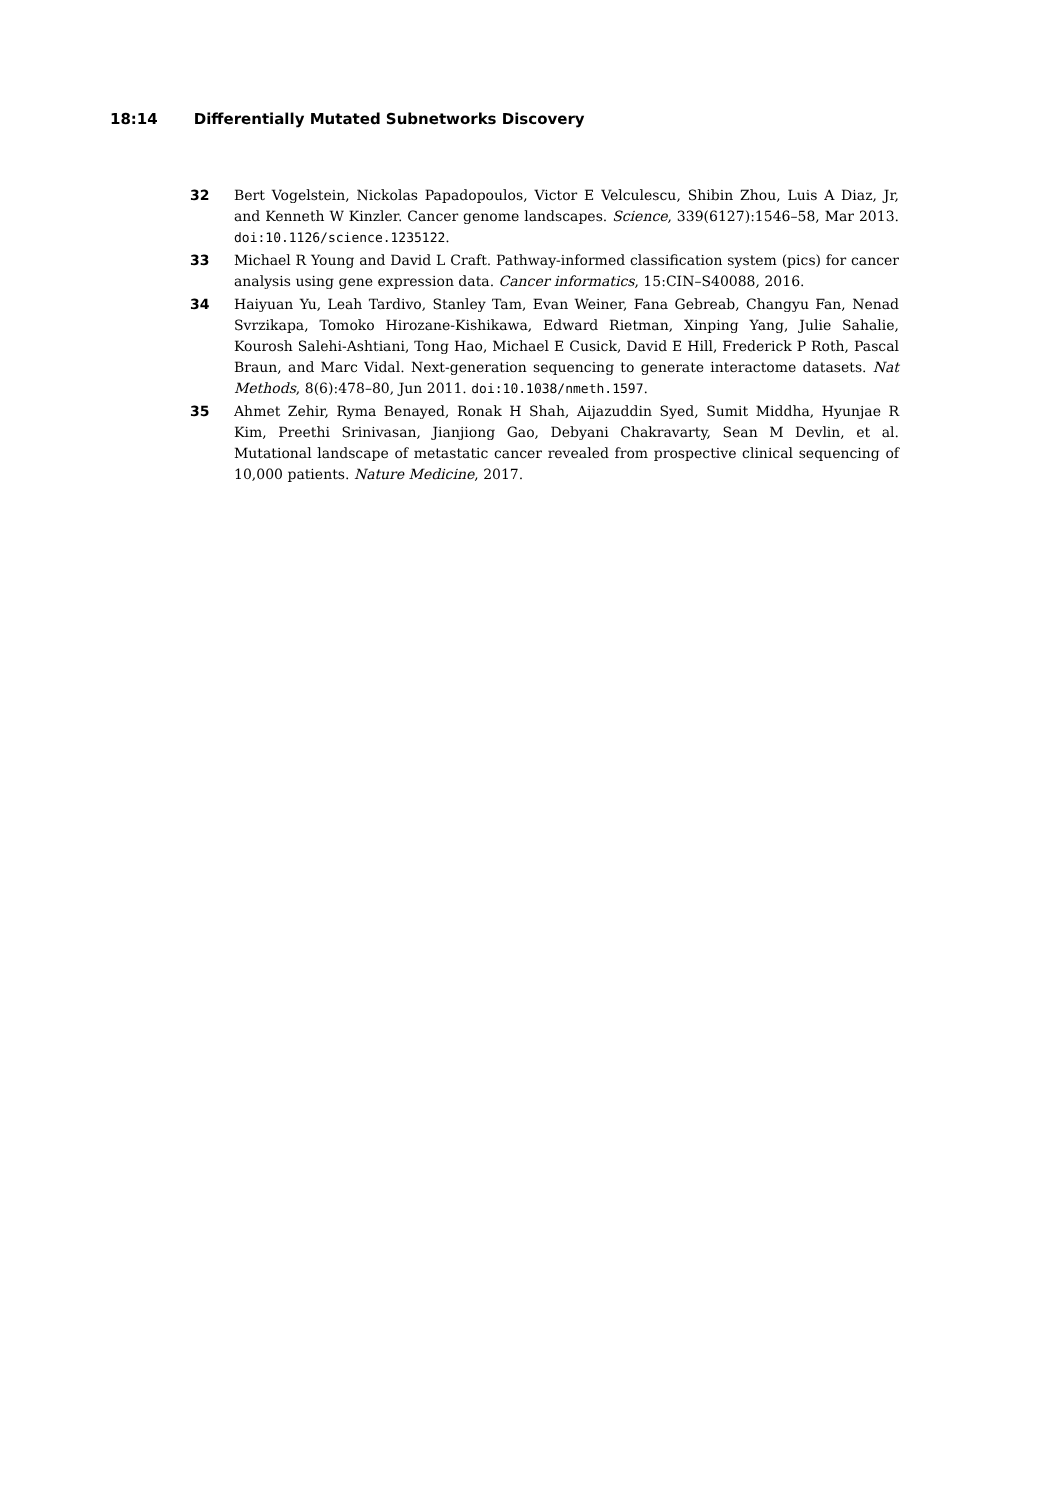18:14 Differentially Mutated Subnetworks Discovery
32 Bert Vogelstein, Nickolas Papadopoulos, Victor E Velculescu, Shibin Zhou, Luis A Diaz, Jr, and Kenneth W Kinzler. Cancer genome landscapes. Science, 339(6127):1546–58, Mar 2013. doi:10.1126/science.1235122.
33 Michael R Young and David L Craft. Pathway-informed classification system (pics) for cancer analysis using gene expression data. Cancer informatics, 15:CIN–S40088, 2016.
34 Haiyuan Yu, Leah Tardivo, Stanley Tam, Evan Weiner, Fana Gebreab, Changyu Fan, Nenad Svrzikapa, Tomoko Hirozane-Kishikawa, Edward Rietman, Xinping Yang, Julie Sahalie, Kourosh Salehi-Ashtiani, Tong Hao, Michael E Cusick, David E Hill, Frederick P Roth, Pascal Braun, and Marc Vidal. Next-generation sequencing to generate interactome datasets. Nat Methods, 8(6):478–80, Jun 2011. doi:10.1038/nmeth.1597.
35 Ahmet Zehir, Ryma Benayed, Ronak H Shah, Aijazuddin Syed, Sumit Middha, Hyunjae R Kim, Preethi Srinivasan, Jianjiong Gao, Debyani Chakravarty, Sean M Devlin, et al. Mutational landscape of metastatic cancer revealed from prospective clinical sequencing of 10,000 patients. Nature Medicine, 2017.